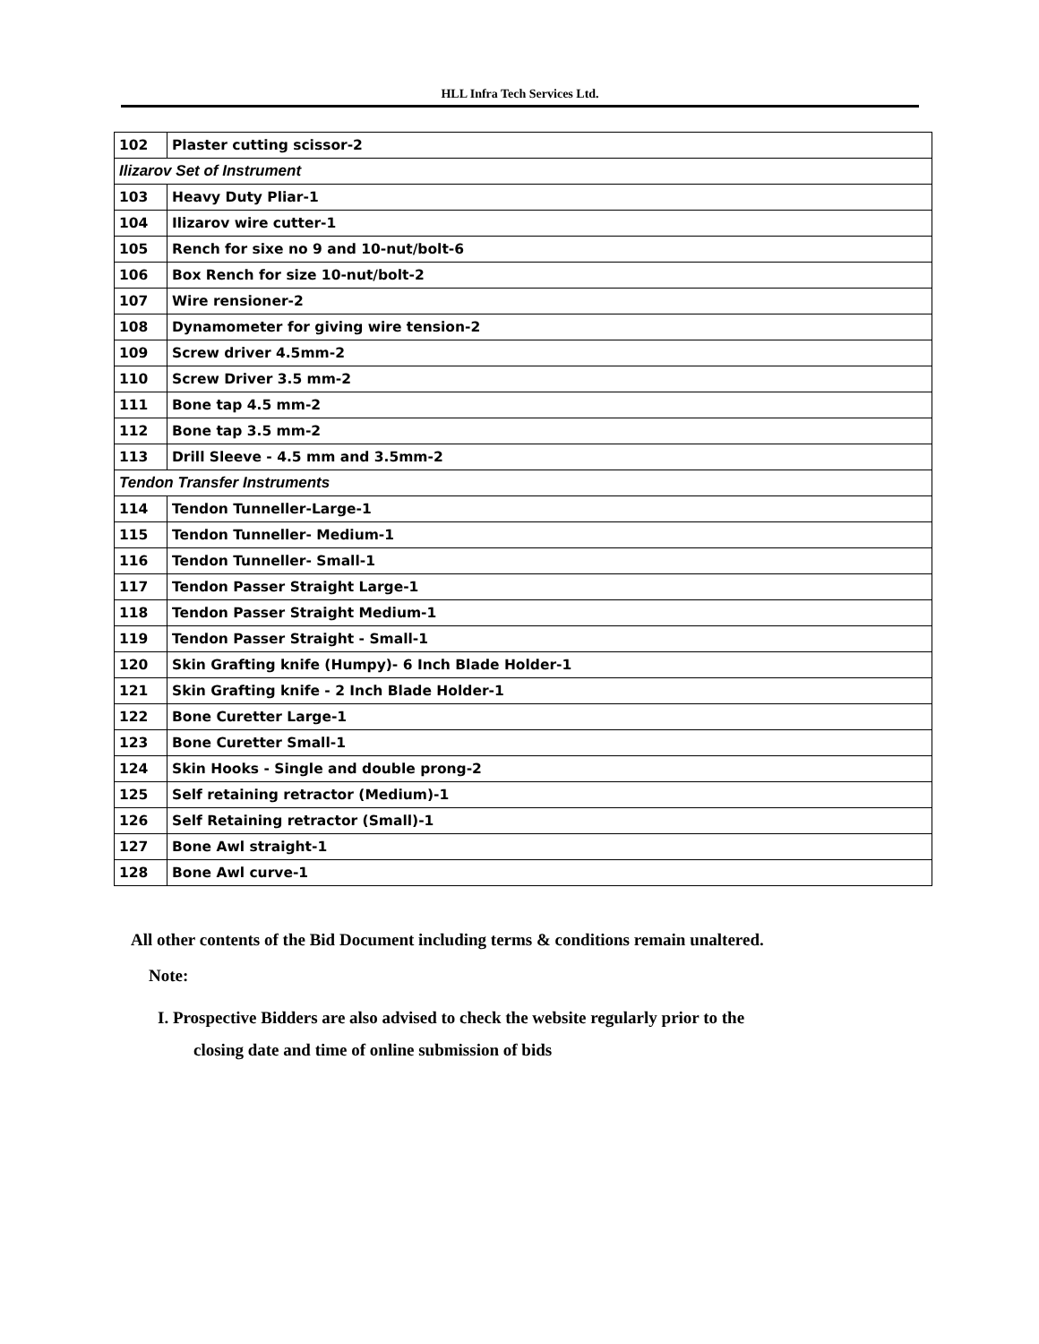HLL Infra Tech Services Ltd.
| 102 | Plaster cutting scissor-2 |
| Ilizarov Set of Instrument | |
| 103 | Heavy Duty Pliar-1 |
| 104 | Ilizarov wire cutter-1 |
| 105 | Rench for sixe no 9 and 10-nut/bolt-6 |
| 106 | Box Rench for size 10-nut/bolt-2 |
| 107 | Wire rensioner-2 |
| 108 | Dynamometer for giving wire tension-2 |
| 109 | Screw driver 4.5mm-2 |
| 110 | Screw Driver 3.5 mm-2 |
| 111 | Bone tap 4.5 mm-2 |
| 112 | Bone tap 3.5 mm-2 |
| 113 | Drill Sleeve - 4.5 mm and 3.5mm-2 |
| Tendon Transfer Instruments | |
| 114 | Tendon Tunneller-Large-1 |
| 115 | Tendon Tunneller- Medium-1 |
| 116 | Tendon Tunneller- Small-1 |
| 117 | Tendon Passer Straight Large-1 |
| 118 | Tendon Passer Straight Medium-1 |
| 119 | Tendon Passer Straight - Small-1 |
| 120 | Skin Grafting knife (Humpy)- 6 Inch Blade Holder-1 |
| 121 | Skin Grafting knife - 2 Inch Blade Holder-1 |
| 122 | Bone Curetter Large-1 |
| 123 | Bone Curetter Small-1 |
| 124 | Skin Hooks - Single and double prong-2 |
| 125 | Self retaining retractor (Medium)-1 |
| 126 | Self Retaining retractor (Small)-1 |
| 127 | Bone Awl straight-1 |
| 128 | Bone Awl curve-1 |
All other contents of the Bid Document including terms & conditions remain unaltered.
Note:
I. Prospective Bidders are also advised to check the website regularly prior to the
closing date and time of online submission of bids